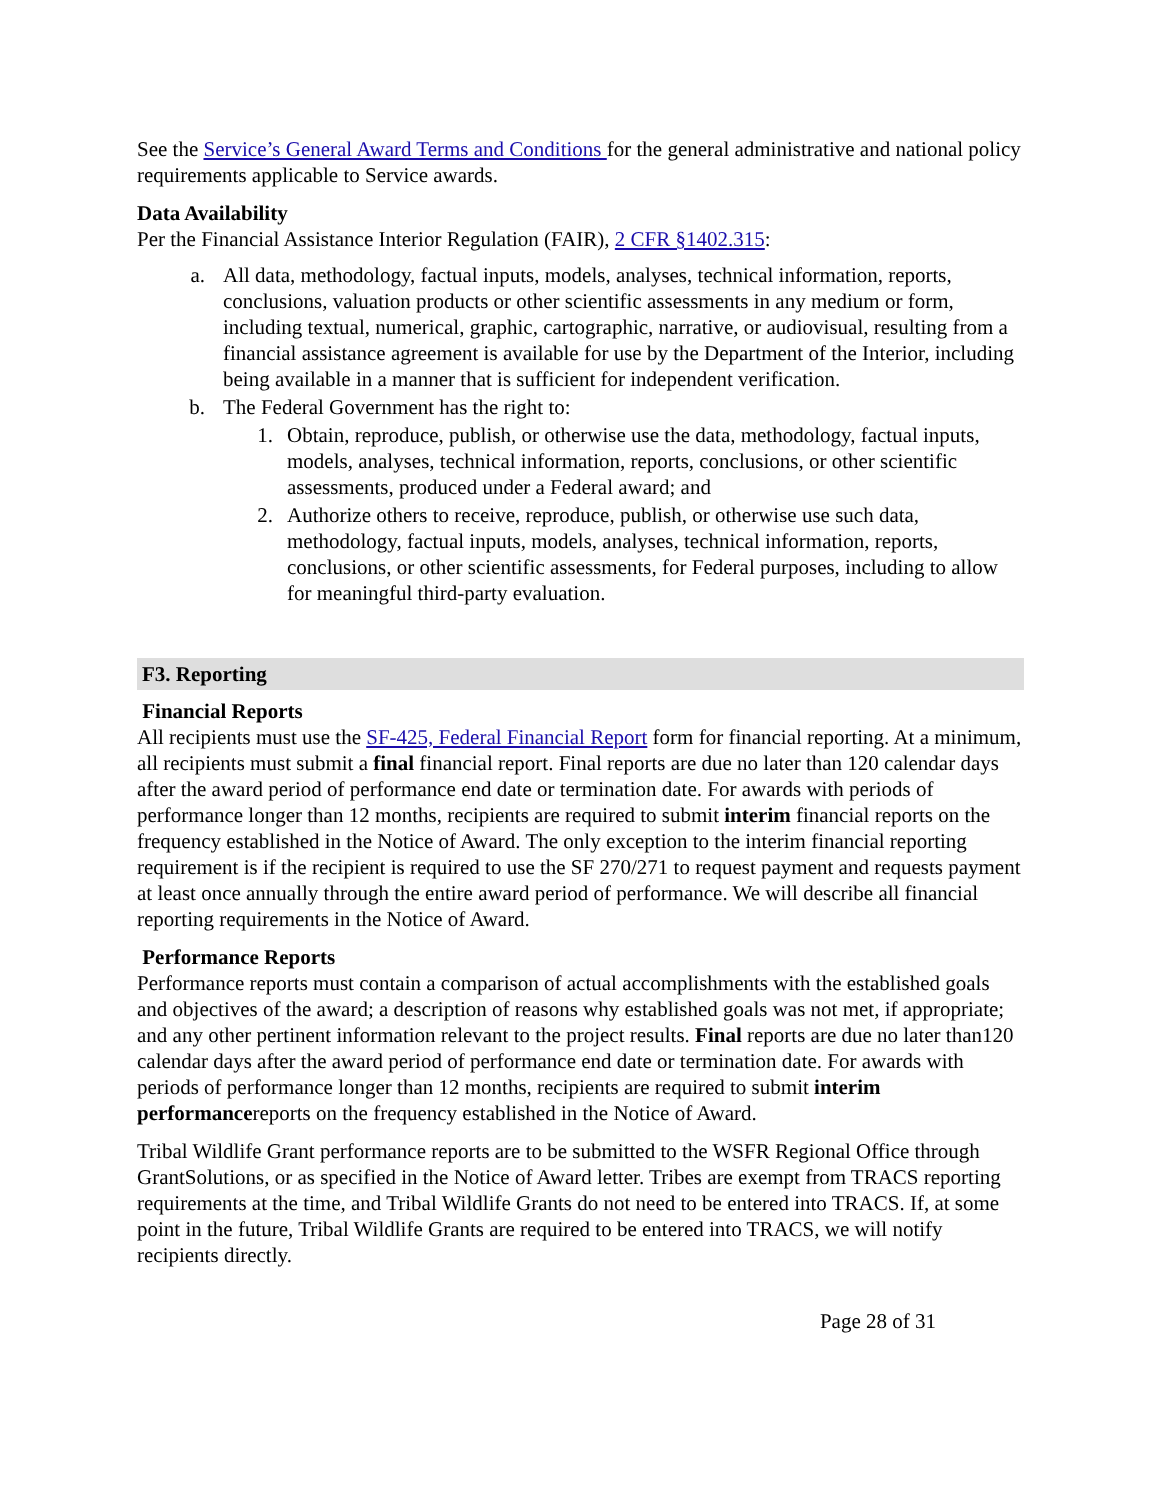See the Service’s General Award Terms and Conditions for the general administrative and national policy requirements applicable to Service awards.
Data Availability
Per the Financial Assistance Interior Regulation (FAIR), 2 CFR §1402.315:
a. All data, methodology, factual inputs, models, analyses, technical information, reports, conclusions, valuation products or other scientific assessments in any medium or form, including textual, numerical, graphic, cartographic, narrative, or audiovisual, resulting from a financial assistance agreement is available for use by the Department of the Interior, including being available in a manner that is sufficient for independent verification.
b. The Federal Government has the right to:
1. Obtain, reproduce, publish, or otherwise use the data, methodology, factual inputs, models, analyses, technical information, reports, conclusions, or other scientific assessments, produced under a Federal award; and
2. Authorize others to receive, reproduce, publish, or otherwise use such data, methodology, factual inputs, models, analyses, technical information, reports, conclusions, or other scientific assessments, for Federal purposes, including to allow for meaningful third-party evaluation.
F3. Reporting
Financial Reports
All recipients must use the SF-425, Federal Financial Report form for financial reporting. At a minimum, all recipients must submit a final financial report. Final reports are due no later than 120 calendar days after the award period of performance end date or termination date. For awards with periods of performance longer than 12 months, recipients are required to submit interim financial reports on the frequency established in the Notice of Award. The only exception to the interim financial reporting requirement is if the recipient is required to use the SF 270/271 to request payment and requests payment at least once annually through the entire award period of performance. We will describe all financial reporting requirements in the Notice of Award.
Performance Reports
Performance reports must contain a comparison of actual accomplishments with the established goals and objectives of the award; a description of reasons why established goals was not met, if appropriate; and any other pertinent information relevant to the project results. Final reports are due no later than120 calendar days after the award period of performance end date or termination date. For awards with periods of performance longer than 12 months, recipients are required to submit interim performancereports on the frequency established in the Notice of Award.
Tribal Wildlife Grant performance reports are to be submitted to the WSFR Regional Office through GrantSolutions, or as specified in the Notice of Award letter. Tribes are exempt from TRACS reporting requirements at the time, and Tribal Wildlife Grants do not need to be entered into TRACS. If, at some point in the future, Tribal Wildlife Grants are required to be entered into TRACS, we will notify recipients directly.
Page 28 of 31